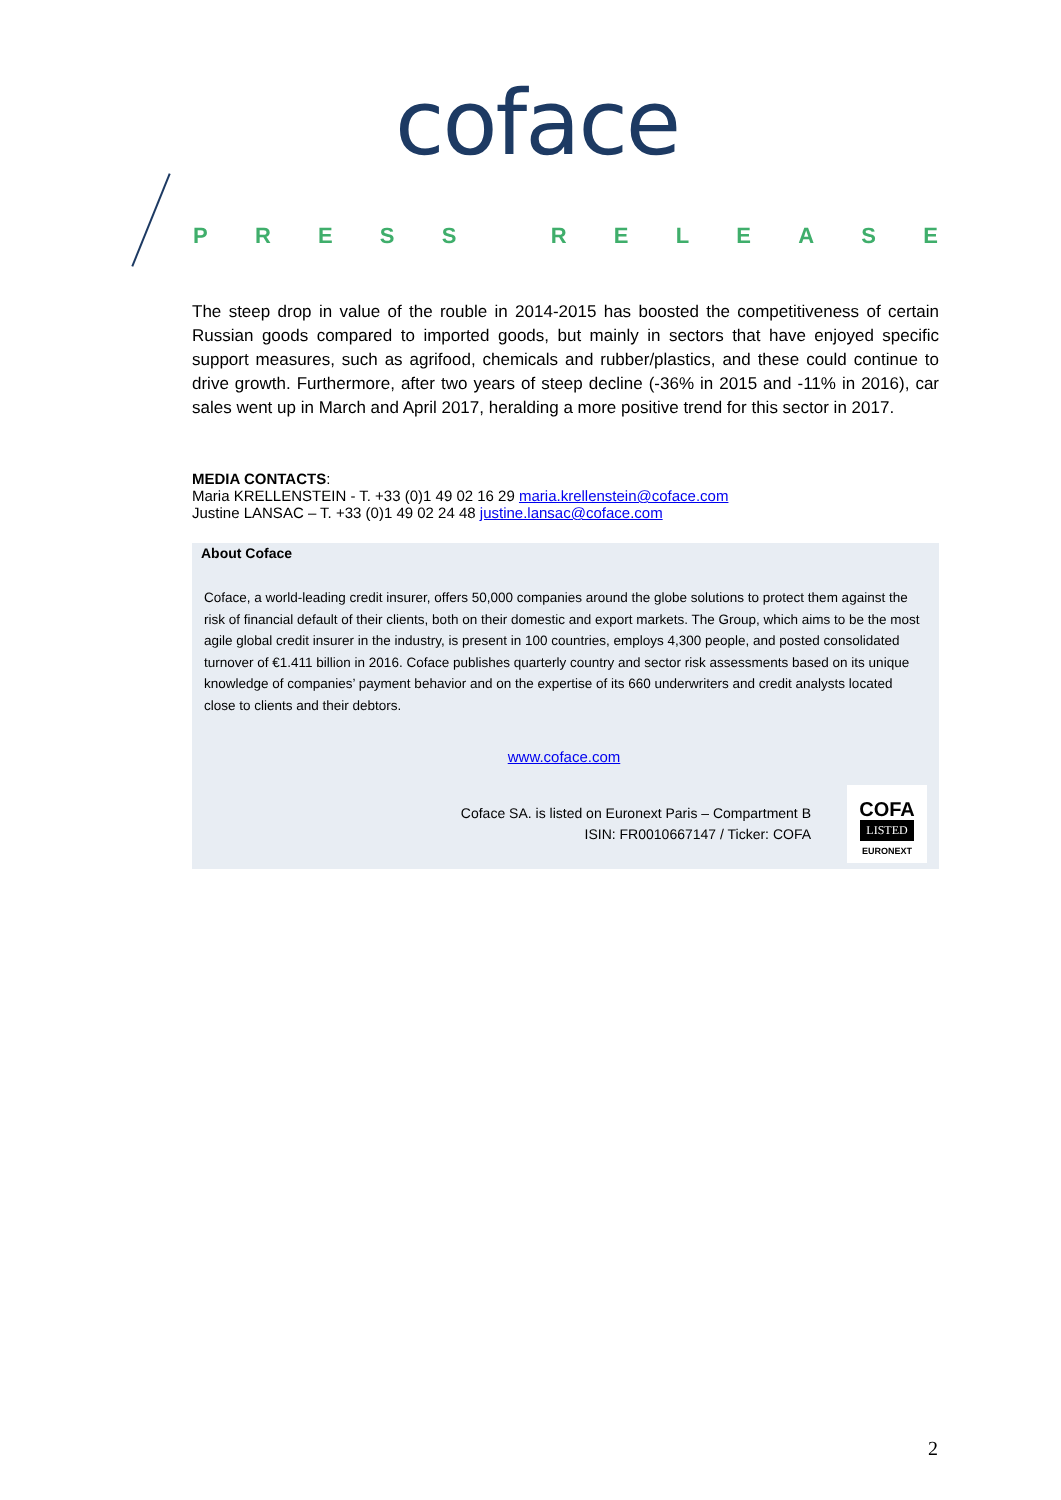coface
PRESS RELEASE
The steep drop in value of the rouble in 2014-2015 has boosted the competitiveness of certain Russian goods compared to imported goods, but mainly in sectors that have enjoyed specific support measures, such as agrifood, chemicals and rubber/plastics, and these could continue to drive growth. Furthermore, after two years of steep decline (-36% in 2015 and -11% in 2016), car sales went up in March and April 2017, heralding a more positive trend for this sector in 2017.
MEDIA CONTACTS:
Maria KRELLENSTEIN - T. +33 (0)1 49 02 16 29 maria.krellenstein@coface.com
Justine LANSAC – T. +33 (0)1 49 02 24 48 justine.lansac@coface.com
About Coface
Coface, a world-leading credit insurer, offers 50,000 companies around the globe solutions to protect them against the risk of financial default of their clients, both on their domestic and export markets. The Group, which aims to be the most agile global credit insurer in the industry, is present in 100 countries, employs 4,300 people, and posted consolidated turnover of €1.411 billion in 2016. Coface publishes quarterly country and sector risk assessments based on its unique knowledge of companies’ payment behavior and on the expertise of its 660 underwriters and credit analysts located close to clients and their debtors.
www.coface.com
Coface SA. is listed on Euronext Paris – Compartment B
ISIN: FR0010667147 / Ticker: COFA
COFA
LISTED
EURONEXT
2